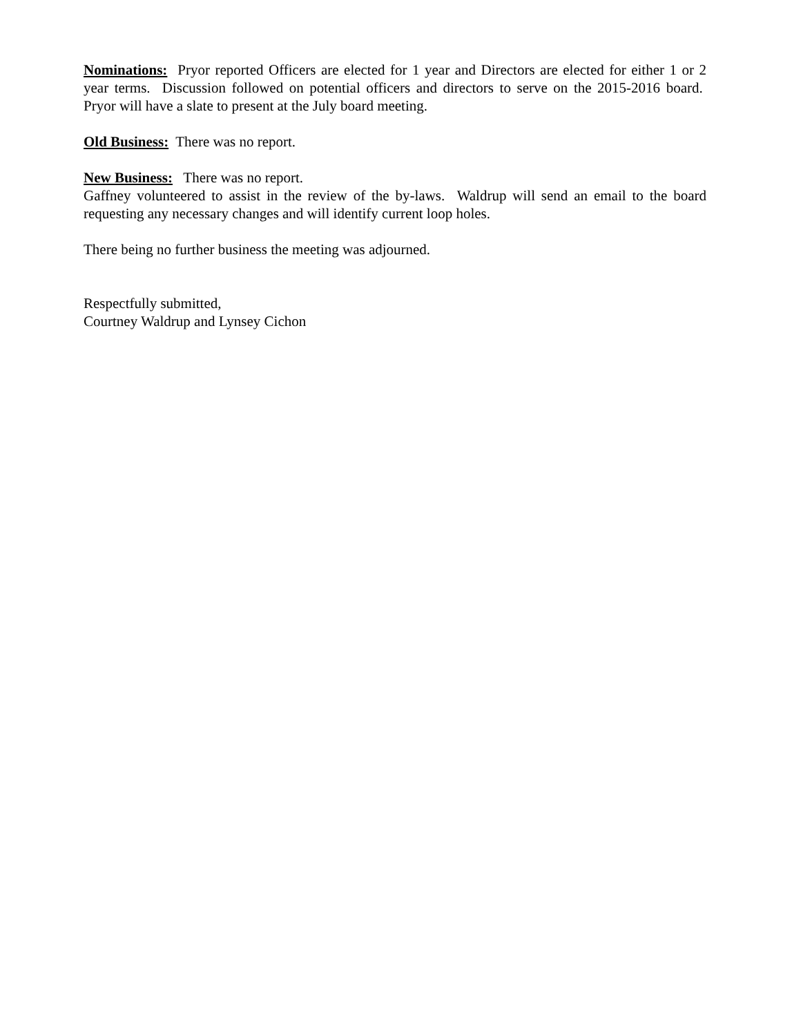Nominations: Pryor reported Officers are elected for 1 year and Directors are elected for either 1 or 2 year terms. Discussion followed on potential officers and directors to serve on the 2015-2016 board. Pryor will have a slate to present at the July board meeting.
Old Business: There was no report.
New Business: There was no report.
Gaffney volunteered to assist in the review of the by-laws. Waldrup will send an email to the board requesting any necessary changes and will identify current loop holes.
There being no further business the meeting was adjourned.
Respectfully submitted,
Courtney Waldrup and Lynsey Cichon